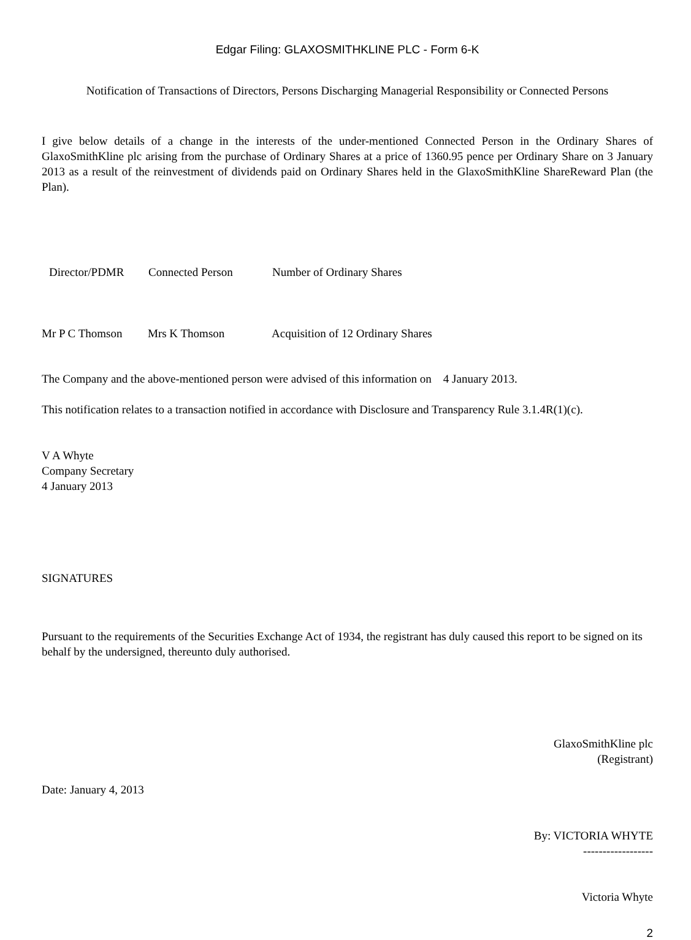Edgar Filing: GLAXOSMITHKLINE PLC - Form 6-K
Notification of Transactions of Directors, Persons Discharging Managerial Responsibility or Connected Persons
I give below details of a change in the interests of the under-mentioned Connected Person in the Ordinary Shares of GlaxoSmithKline plc arising from the purchase of Ordinary Shares at a price of 1360.95 pence per Ordinary Share on 3 January 2013 as a result of the reinvestment of dividends paid on Ordinary Shares held in the GlaxoSmithKline ShareReward Plan (the Plan).
| Director/PDMR | Connected Person | Number of Ordinary Shares |
| --- | --- | --- |
| Mr P C Thomson | Mrs K Thomson | Acquisition of 12 Ordinary Shares |
The Company and the above-mentioned person were advised of this information on 4 January 2013.
This notification relates to a transaction notified in accordance with Disclosure and Transparency Rule 3.1.4R(1)(c).
V A Whyte
Company Secretary
4 January 2013
SIGNATURES
Pursuant to the requirements of the Securities Exchange Act of 1934, the registrant has duly caused this report to be signed on its behalf by the undersigned, thereunto duly authorised.
GlaxoSmithKline plc
(Registrant)
Date: January 4, 2013
By: VICTORIA WHYTE
------------------
Victoria Whyte
2